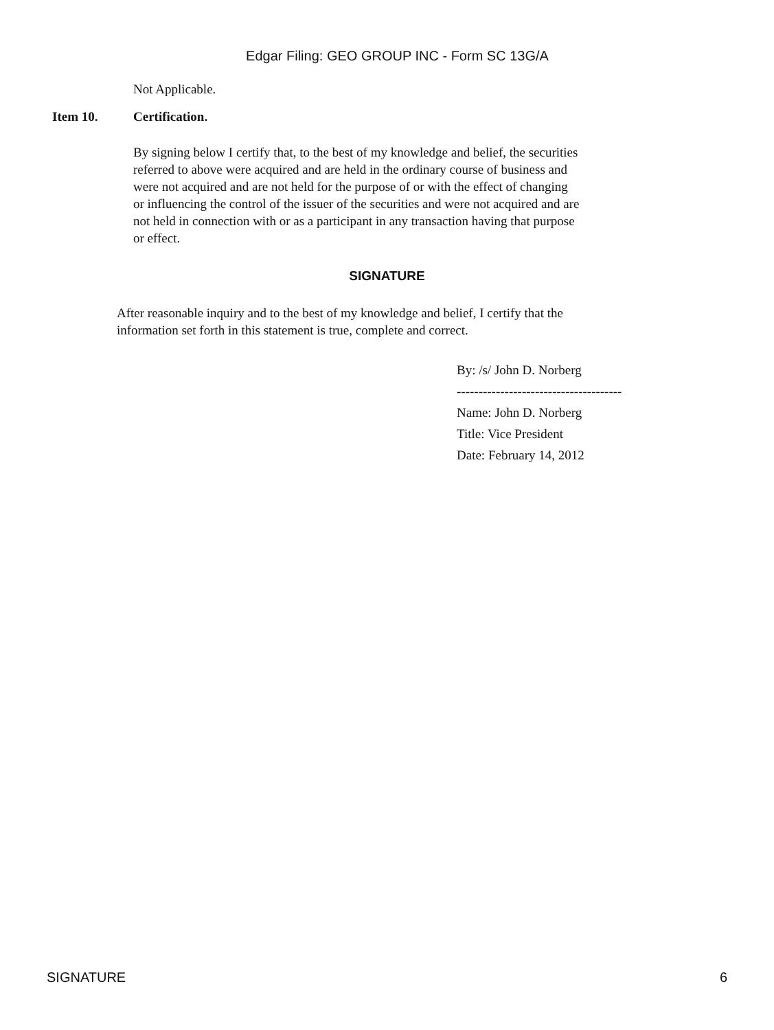Edgar Filing: GEO GROUP INC - Form SC 13G/A
Not Applicable.
Item 10. Certification.
By signing below I certify that, to the best of my knowledge and belief, the securities referred to above were acquired and are held in the ordinary course of business and were not acquired and are not held for the purpose of or with the effect of changing or influencing the control of the issuer of the securities and were not acquired and are not held in connection with or as a participant in any transaction having that purpose or effect.
SIGNATURE
After reasonable inquiry and to the best of my knowledge and belief, I certify that the information set forth in this statement is true, complete and correct.
By: /s/ John D. Norberg
--------------------------------------
Name: John D. Norberg
Title: Vice President
Date: February 14, 2012
SIGNATURE 6